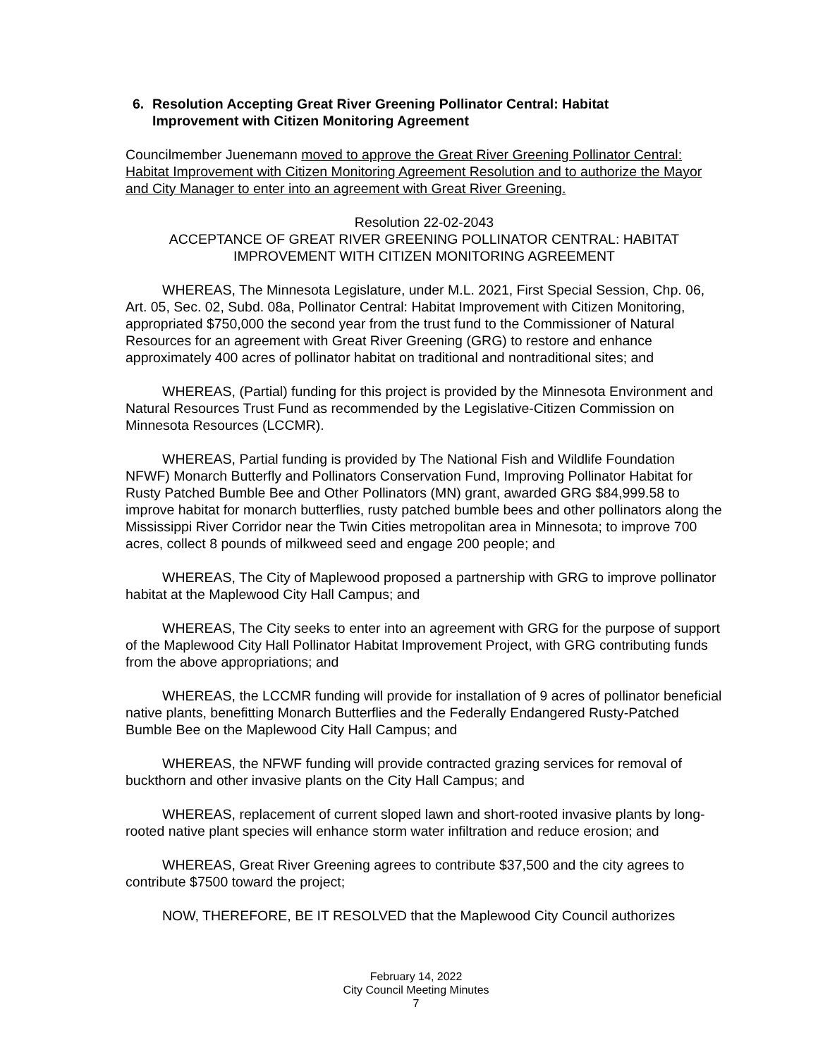6. Resolution Accepting Great River Greening Pollinator Central: Habitat
Improvement with Citizen Monitoring Agreement
Councilmember Juenemann moved to approve the Great River Greening Pollinator Central: Habitat Improvement with Citizen Monitoring Agreement Resolution and to authorize the Mayor and City Manager to enter into an agreement with Great River Greening.
Resolution 22-02-2043
ACCEPTANCE OF GREAT RIVER GREENING POLLINATOR CENTRAL: HABITAT
IMPROVEMENT WITH CITIZEN MONITORING AGREEMENT
WHEREAS, The Minnesota Legislature, under M.L. 2021, First Special Session, Chp. 06, Art. 05, Sec. 02, Subd. 08a, Pollinator Central: Habitat Improvement with Citizen Monitoring, appropriated $750,000 the second year from the trust fund to the Commissioner of Natural Resources for an agreement with Great River Greening (GRG) to restore and enhance approximately 400 acres of pollinator habitat on traditional and nontraditional sites; and
WHEREAS, (Partial) funding for this project is provided by the Minnesota Environment and Natural Resources Trust Fund as recommended by the Legislative-Citizen Commission on Minnesota Resources (LCCMR).
WHEREAS, Partial funding is provided by The National Fish and Wildlife Foundation NFWF) Monarch Butterfly and Pollinators Conservation Fund, Improving Pollinator Habitat for Rusty Patched Bumble Bee and Other Pollinators (MN) grant, awarded GRG $84,999.58 to improve habitat for monarch butterflies, rusty patched bumble bees and other pollinators along the Mississippi River Corridor near the Twin Cities metropolitan area in Minnesota; to improve 700 acres, collect 8 pounds of milkweed seed and engage 200 people; and
WHEREAS, The City of Maplewood proposed a partnership with GRG to improve pollinator habitat at the Maplewood City Hall Campus; and
WHEREAS, The City seeks to enter into an agreement with GRG for the purpose of support of the Maplewood City Hall Pollinator Habitat Improvement Project, with GRG contributing funds from the above appropriations; and
WHEREAS, the LCCMR funding will provide for installation of 9 acres of pollinator beneficial native plants, benefitting Monarch Butterflies and the Federally Endangered Rusty-Patched Bumble Bee on the Maplewood City Hall Campus; and
WHEREAS, the NFWF funding will provide contracted grazing services for removal of buckthorn and other invasive plants on the City Hall Campus; and
WHEREAS, replacement of current sloped lawn and short-rooted invasive plants by long-rooted native plant species will enhance storm water infiltration and reduce erosion; and
WHEREAS, Great River Greening agrees to contribute $37,500 and the city agrees to contribute $7500 toward the project;
NOW, THEREFORE, BE IT RESOLVED that the Maplewood City Council authorizes
February 14, 2022
City Council Meeting Minutes
7